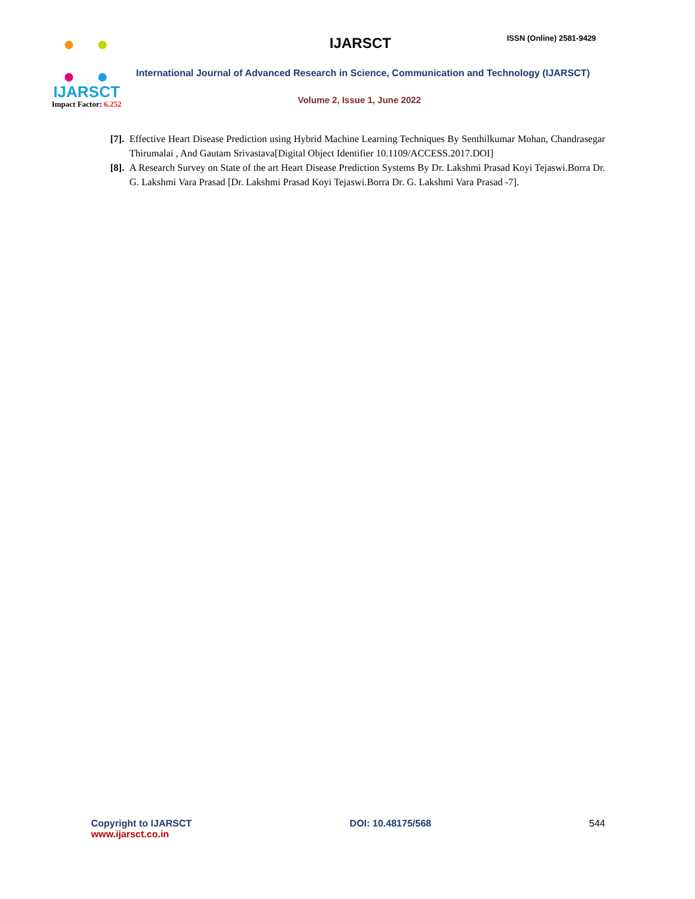IJARSCT
Impact Factor: 6.252
IJARSCT ISSN (Online) 2581-9429
International Journal of Advanced Research in Science, Communication and Technology (IJARSCT)
Volume 2, Issue 1, June 2022
[7]. Effective Heart Disease Prediction using Hybrid Machine Learning Techniques By Senthilkumar Mohan, Chandrasegar Thirumalai , And Gautam Srivastava[Digital Object Identifier 10.1109/ACCESS.2017.DOI]
[8]. A Research Survey on State of the art Heart Disease Prediction Systems By Dr. Lakshmi Prasad Koyi Tejaswi.Borra Dr. G. Lakshmi Vara Prasad [Dr. Lakshmi Prasad Koyi Tejaswi.Borra Dr. G. Lakshmi Vara Prasad -7].
Copyright to IJARSCT
www.ijarsct.co.in
DOI: 10.48175/568 544